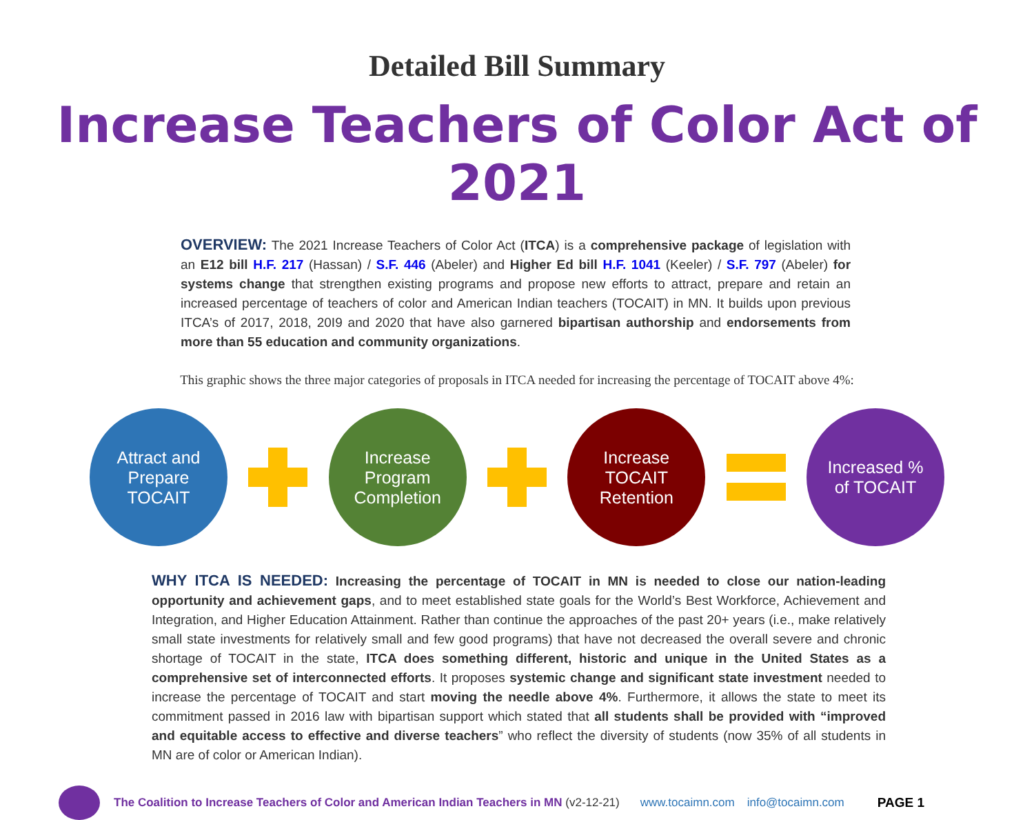Detailed Bill Summary
Increase Teachers of Color Act of 2021
OVERVIEW: The 2021 Increase Teachers of Color Act (ITCA) is a comprehensive package of legislation with an E12 bill H.F. 217 (Hassan) / S.F. 446 (Abeler) and Higher Ed bill H.F. 1041 (Keeler) / S.F. 797 (Abeler) for systems change that strengthen existing programs and propose new efforts to attract, prepare and retain an increased percentage of teachers of color and American Indian teachers (TOCAIT) in MN. It builds upon previous ITCA’s of 2017, 2018, 20I9 and 2020 that have also garnered bipartisan authorship and endorsements from more than 55 education and community organizations.
This graphic shows the three major categories of proposals in ITCA needed for increasing the percentage of TOCAIT above 4%:
Attract and
Prepare
TOCAIT
Increase
Program
Completion
Increase
TOCAIT
Retention
Increased %
of TOCAIT
WHY ITCA IS NEEDED: Increasing the percentage of TOCAIT in MN is needed to close our nation-leading opportunity and achievement gaps, and to meet established state goals for the World’s Best Workforce, Achievement and Integration, and Higher Education Attainment. Rather than continue the approaches of the past 20+ years (i.e., make relatively small state investments for relatively small and few good programs) that have not decreased the overall severe and chronic shortage of TOCAIT in the state, ITCA does something different, historic and unique in the United States as a comprehensive set of interconnected efforts. It proposes systemic change and significant state investment needed to increase the percentage of TOCAIT and start moving the needle above 4%. Furthermore, it allows the state to meet its commitment passed in 2016 law with bipartisan support which stated that all students shall be provided with “improved and equitable access to effective and diverse teachers” who reflect the diversity of students (now 35% of all students in MN are of color or American Indian).
The Coalition to Increase Teachers of Color and American Indian Teachers in MN (v2-12-21) www.tocaimn.com info@tocaimn.com PAGE 1